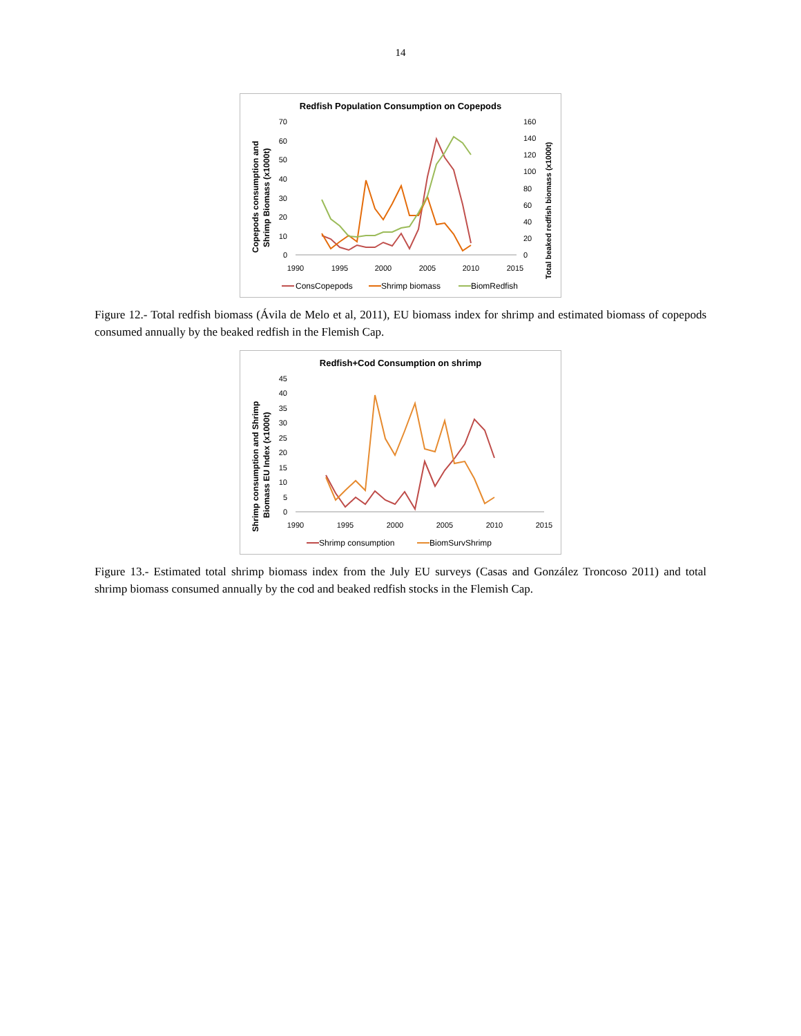14
Redfish Population Consumption on Copepods
Copepods consumption and
Shrimp Biomass (x1000t)
Total beaked redfish biomass (x1000t)
70
60
50
40
30
20
10
0
160
140
120
100
80
60
40
20
0
1990
1995
2000
2005
2010
2015
ConsCopepods
Shrimp biomass
BiomRedfish
Figure 12.- Total redfish biomass (Ávila de Melo et al, 2011), EU biomass index for shrimp and estimated biomass of copepods consumed annually by the beaked redfish in the Flemish Cap.
Redfish+Cod Consumption on shrimp
Shrimp consumption and Shrimp
Biomass EU Index (x1000t)
45
40
35
30
25
20
15
10
5
0
1990
1995
2000
2005
2010
2015
Shrimp consumption
BiomSurvShrimp
Figure 13.- Estimated total shrimp biomass index from the July EU surveys (Casas and González Troncoso 2011) and total shrimp biomass consumed annually by the cod and beaked redfish stocks in the Flemish Cap.